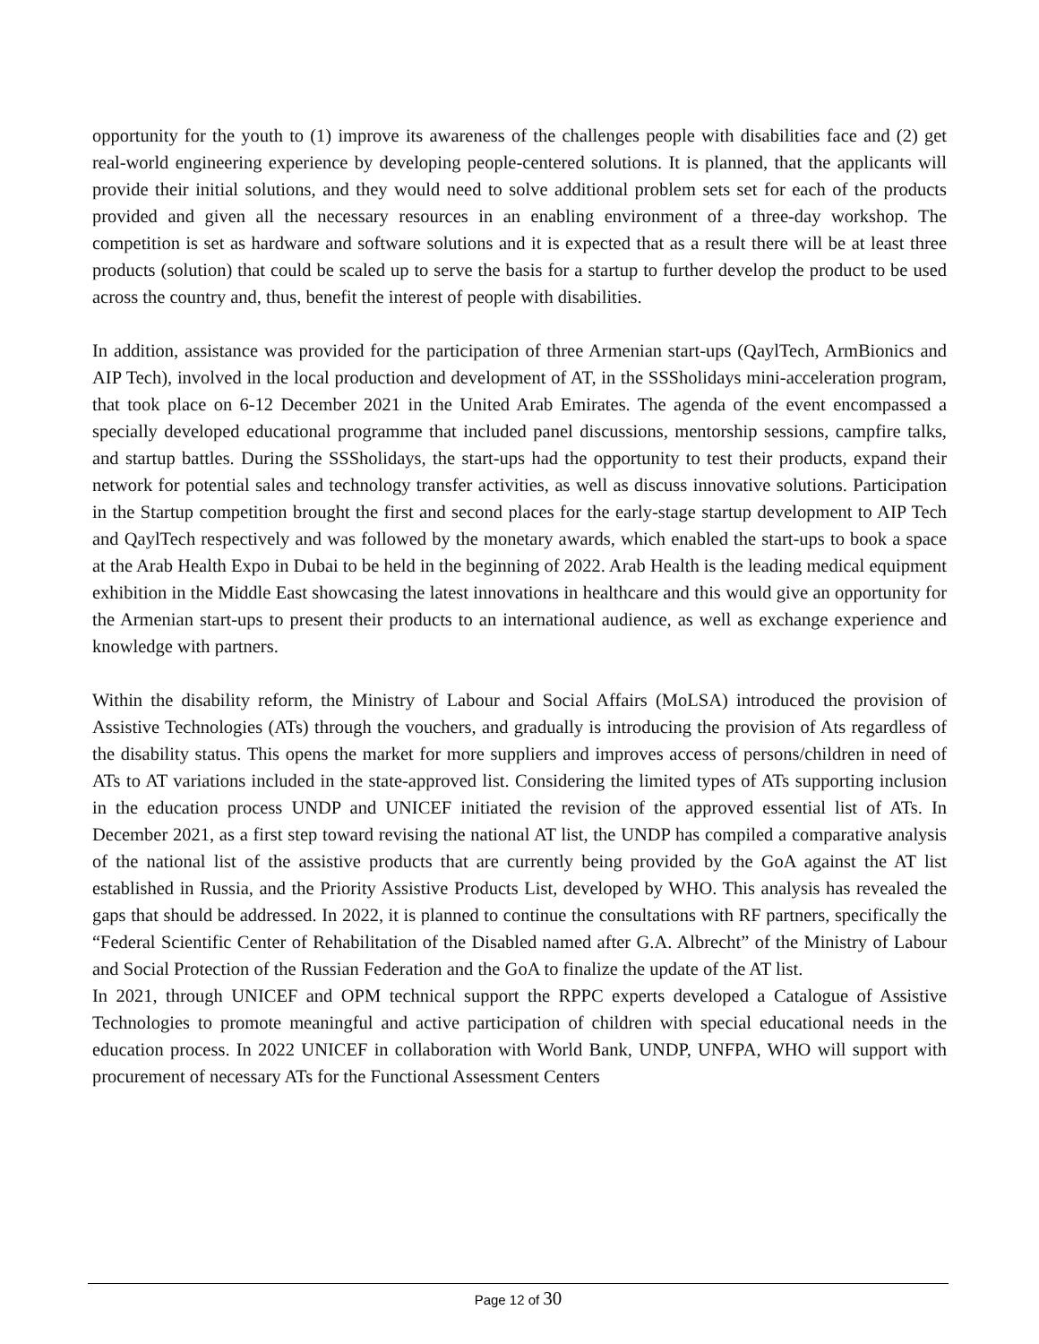opportunity for the youth to (1) improve its awareness of the challenges people with disabilities face and (2) get real-world engineering experience by developing people-centered solutions. It is planned, that the applicants will provide their initial solutions, and they would need to solve additional problem sets set for each of the products provided and given all the necessary resources in an enabling environment of a three-day workshop. The competition is set as hardware and software solutions and it is expected that as a result there will be at least three products (solution) that could be scaled up to serve the basis for a startup to further develop the product to be used across the country and, thus, benefit the interest of people with disabilities.
In addition, assistance was provided for the participation of three Armenian start-ups (QaylTech, ArmBionics and AIP Tech), involved in the local production and development of AT, in the SSSholidays mini-acceleration program, that took place on 6-12 December 2021 in the United Arab Emirates. The agenda of the event encompassed a specially developed educational programme that included panel discussions, mentorship sessions, campfire talks, and startup battles. During the SSSholidays, the start-ups had the opportunity to test their products, expand their network for potential sales and technology transfer activities, as well as discuss innovative solutions. Participation in the Startup competition brought the first and second places for the early-stage startup development to AIP Tech and QaylTech respectively and was followed by the monetary awards, which enabled the start-ups to book a space at the Arab Health Expo in Dubai to be held in the beginning of 2022. Arab Health is the leading medical equipment exhibition in the Middle East showcasing the latest innovations in healthcare and this would give an opportunity for the Armenian start-ups to present their products to an international audience, as well as exchange experience and knowledge with partners.
Within the disability reform, the Ministry of Labour and Social Affairs (MoLSA) introduced the provision of Assistive Technologies (ATs) through the vouchers, and gradually is introducing the provision of Ats regardless of the disability status. This opens the market for more suppliers and improves access of persons/children in need of ATs to AT variations included in the state-approved list. Considering the limited types of ATs supporting inclusion in the education process UNDP and UNICEF initiated the revision of the approved essential list of ATs. In December 2021, as a first step toward revising the national AT list, the UNDP has compiled a comparative analysis of the national list of the assistive products that are currently being provided by the GoA against the AT list established in Russia, and the Priority Assistive Products List, developed by WHO. This analysis has revealed the gaps that should be addressed. In 2022, it is planned to continue the consultations with RF partners, specifically the “Federal Scientific Center of Rehabilitation of the Disabled named after G.A. Albrecht” of the Ministry of Labour and Social Protection of the Russian Federation and the GoA to finalize the update of the AT list.
In 2021, through UNICEF and OPM technical support the RPPC experts developed a Catalogue of Assistive Technologies to promote meaningful and active participation of children with special educational needs in the education process. In 2022 UNICEF in collaboration with World Bank, UNDP, UNFPA, WHO will support with procurement of necessary ATs for the Functional Assessment Centers
Page 12 of 30